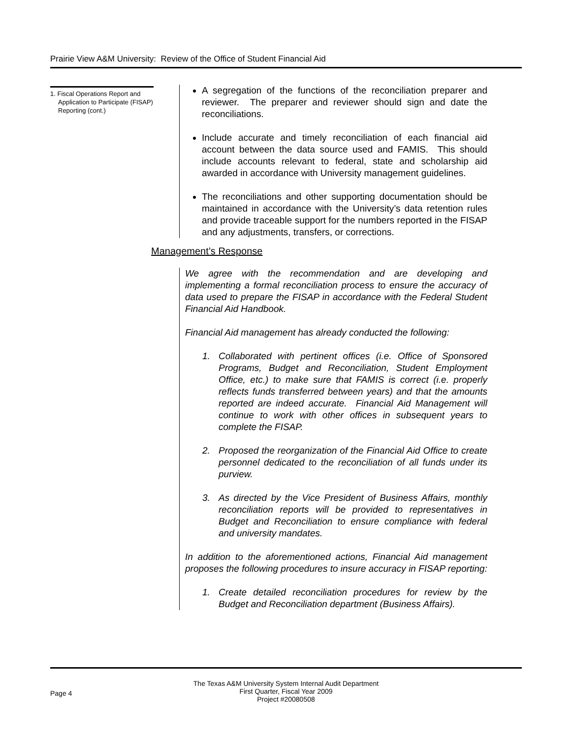Prairie View A&M University: Review of the Office of Student Financial Aid
1. Fiscal Operations Report and Application to Participate (FISAP) Reporting (cont.)
A segregation of the functions of the reconciliation preparer and reviewer. The preparer and reviewer should sign and date the reconciliations.
Include accurate and timely reconciliation of each financial aid account between the data source used and FAMIS. This should include accounts relevant to federal, state and scholarship aid awarded in accordance with University management guidelines.
The reconciliations and other supporting documentation should be maintained in accordance with the University’s data retention rules and provide traceable support for the numbers reported in the FISAP and any adjustments, transfers, or corrections.
Management’s Response
We agree with the recommendation and are developing and implementing a formal reconciliation process to ensure the accuracy of data used to prepare the FISAP in accordance with the Federal Student Financial Aid Handbook.
Financial Aid management has already conducted the following:
1. Collaborated with pertinent offices (i.e. Office of Sponsored Programs, Budget and Reconciliation, Student Employment Office, etc.) to make sure that FAMIS is correct (i.e. properly reflects funds transferred between years) and that the amounts reported are indeed accurate. Financial Aid Management will continue to work with other offices in subsequent years to complete the FISAP.
2. Proposed the reorganization of the Financial Aid Office to create personnel dedicated to the reconciliation of all funds under its purview.
3. As directed by the Vice President of Business Affairs, monthly reconciliation reports will be provided to representatives in Budget and Reconciliation to ensure compliance with federal and university mandates.
In addition to the aforementioned actions, Financial Aid management proposes the following procedures to insure accuracy in FISAP reporting:
1. Create detailed reconciliation procedures for review by the Budget and Reconciliation department (Business Affairs).
The Texas A&M University System Internal Audit Department
First Quarter, Fiscal Year 2009
Project #20080508
Page 4